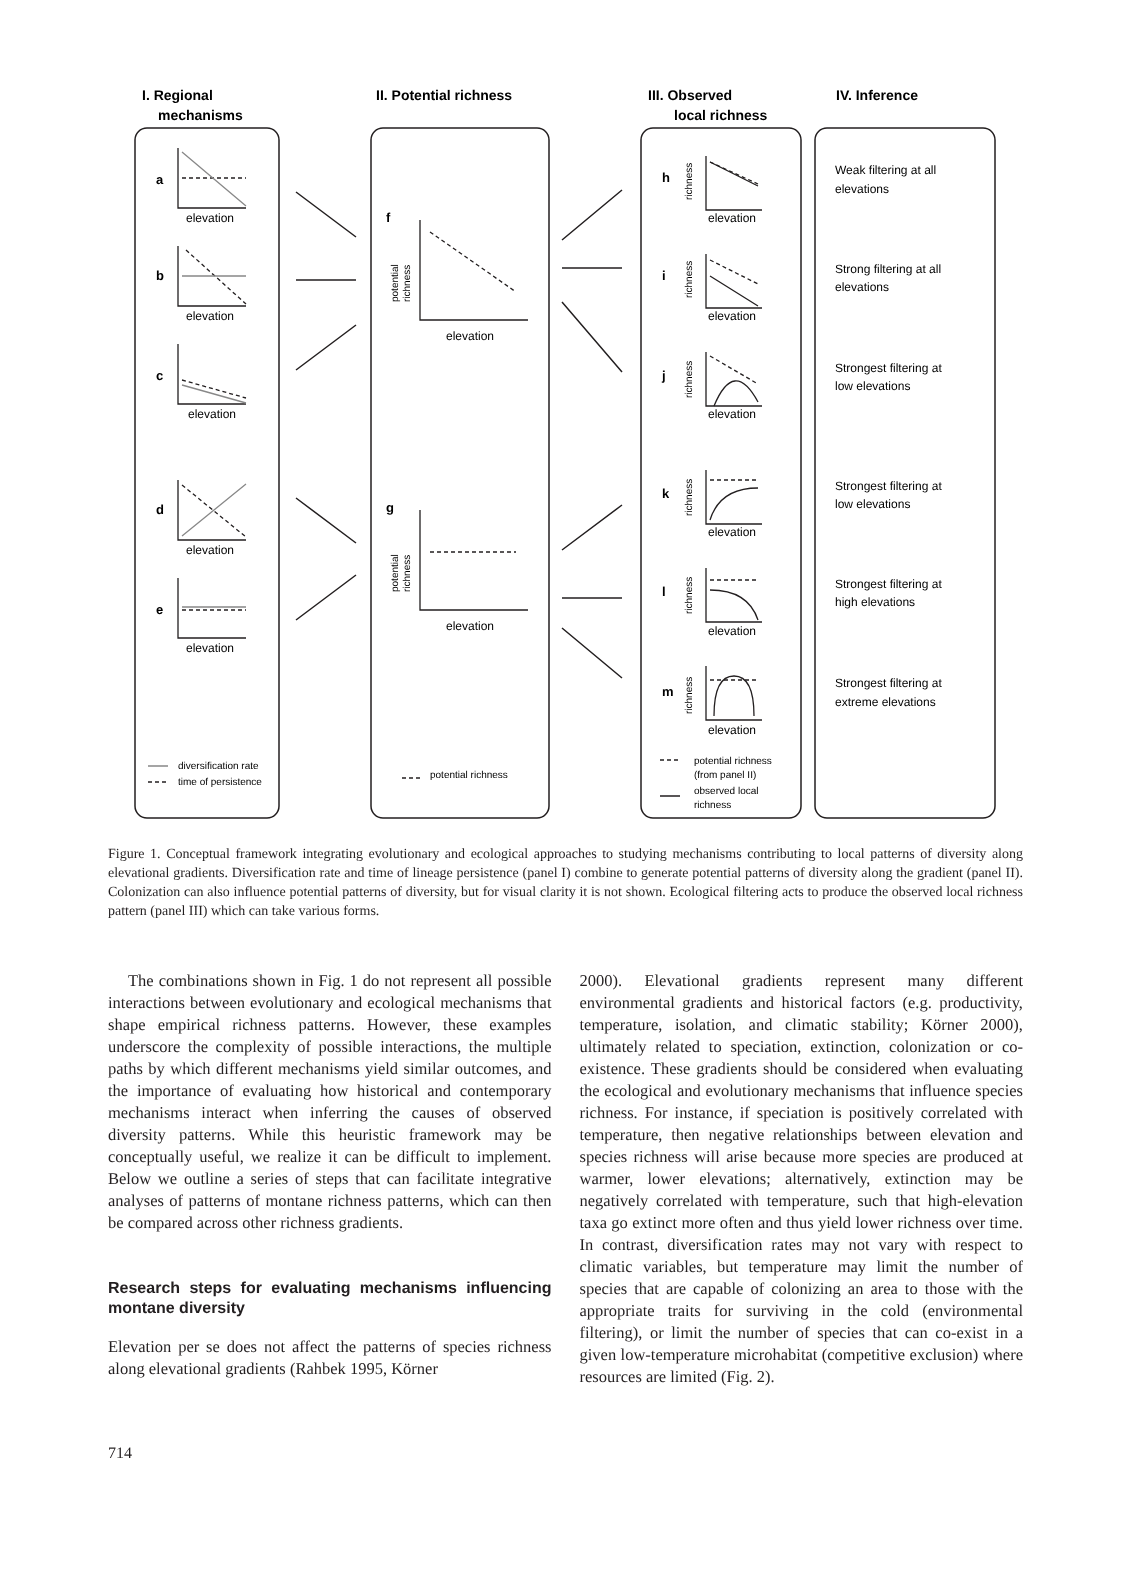I. Regional
mechanisms
II. Potential richness
III. Observed
local richness
IV. Inference
a
b
c
d
e
f
g
h
i
j
k
l
m
elevation
elevation
elevation
elevation
elevation
elevation
elevation
elevation
elevation
elevation
elevation
elevation
elevation
Weak filtering at all
elevations
Strong filtering at all
elevations
Strongest filtering at
low elevations
Strongest filtering at
low elevations
Strongest filtering at
high elevations
Strongest filtering at
extreme elevations
diversification rate
time of persistence
potential richness
potential richness
(from panel II)
observed local
richness
potential
richness
potential
richness
richness
richness
richness
richness
richness
richness
Figure 1. Conceptual framework integrating evolutionary and ecological approaches to studying mechanisms contributing to local patterns of diversity along elevational gradients. Diversification rate and time of lineage persistence (panel I) combine to generate potential patterns of diversity along the gradient (panel II). Colonization can also influence potential patterns of diversity, but for visual clarity it is not shown. Ecological filtering acts to produce the observed local richness pattern (panel III) which can take various forms.
The combinations shown in Fig. 1 do not represent all possible interactions between evolutionary and ecological mechanisms that shape empirical richness patterns. However, these examples underscore the complexity of possible interactions, the multiple paths by which different mechanisms yield similar outcomes, and the importance of evaluating how historical and contemporary mechanisms interact when inferring the causes of observed diversity patterns. While this heuristic framework may be conceptually useful, we realize it can be difficult to implement. Below we outline a series of steps that can facilitate integrative analyses of patterns of montane richness patterns, which can then be compared across other richness gradients.
Research steps for evaluating mechanisms influencing montane diversity
Elevation per se does not affect the patterns of species richness along elevational gradients (Rahbek 1995, Körner
2000). Elevational gradients represent many different environmental gradients and historical factors (e.g. productivity, temperature, isolation, and climatic stability; Körner 2000), ultimately related to speciation, extinction, colonization or co-existence. These gradients should be considered when evaluating the ecological and evolutionary mechanisms that influence species richness. For instance, if speciation is positively correlated with temperature, then negative relationships between elevation and species richness will arise because more species are produced at warmer, lower elevations; alternatively, extinction may be negatively correlated with temperature, such that high-elevation taxa go extinct more often and thus yield lower richness over time. In contrast, diversification rates may not vary with respect to climatic variables, but temperature may limit the number of species that are capable of colonizing an area to those with the appropriate traits for surviving in the cold (environmental filtering), or limit the number of species that can co-exist in a given low-temperature microhabitat (competitive exclusion) where resources are limited (Fig. 2).
714